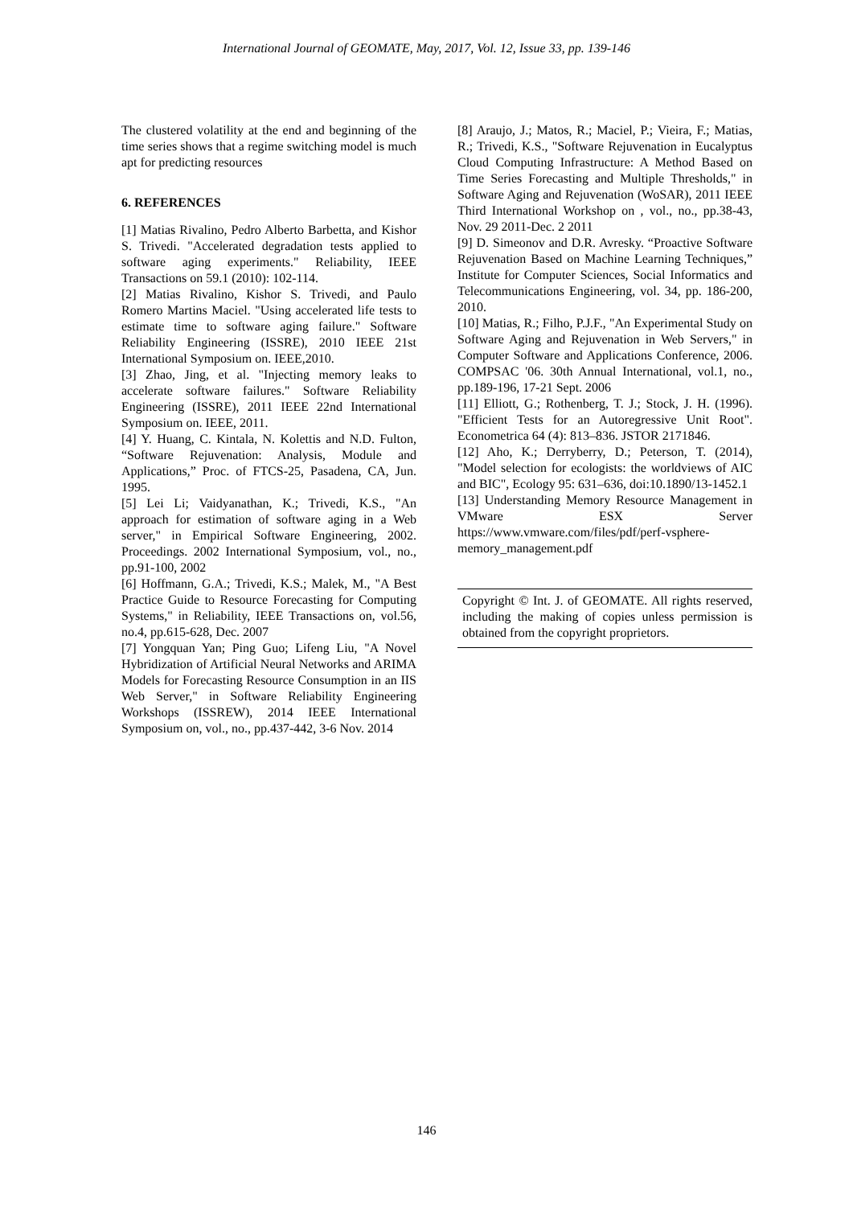International Journal of GEOMATE, May, 2017, Vol. 12, Issue 33, pp. 139-146
The clustered volatility at the end and beginning of the time series shows that a regime switching model is much apt for predicting resources
6. REFERENCES
[1] Matias Rivalino, Pedro Alberto Barbetta, and Kishor S. Trivedi. "Accelerated degradation tests applied to software aging experiments." Reliability, IEEE Transactions on 59.1 (2010): 102-114.
[2] Matias Rivalino, Kishor S. Trivedi, and Paulo Romero Martins Maciel. "Using accelerated life tests to estimate time to software aging failure." Software Reliability Engineering (ISSRE), 2010 IEEE 21st International Symposium on. IEEE,2010.
[3] Zhao, Jing, et al. "Injecting memory leaks to accelerate software failures." Software Reliability Engineering (ISSRE), 2011 IEEE 22nd International Symposium on. IEEE, 2011.
[4] Y. Huang, C. Kintala, N. Kolettis and N.D. Fulton, “Software Rejuvenation: Analysis, Module and Applications,” Proc. of FTCS-25, Pasadena, CA, Jun. 1995.
[5] Lei Li; Vaidyanathan, K.; Trivedi, K.S., "An approach for estimation of software aging in a Web server," in Empirical Software Engineering, 2002. Proceedings. 2002 International Symposium, vol., no., pp.91-100, 2002
[6] Hoffmann, G.A.; Trivedi, K.S.; Malek, M., "A Best Practice Guide to Resource Forecasting for Computing Systems," in Reliability, IEEE Transactions on, vol.56, no.4, pp.615-628, Dec. 2007
[7] Yongquan Yan; Ping Guo; Lifeng Liu, "A Novel Hybridization of Artificial Neural Networks and ARIMA Models for Forecasting Resource Consumption in an IIS Web Server," in Software Reliability Engineering Workshops (ISSREW), 2014 IEEE International Symposium on, vol., no., pp.437-442, 3-6 Nov. 2014
[8] Araujo, J.; Matos, R.; Maciel, P.; Vieira, F.; Matias, R.; Trivedi, K.S., "Software Rejuvenation in Eucalyptus Cloud Computing Infrastructure: A Method Based on Time Series Forecasting and Multiple Thresholds," in Software Aging and Rejuvenation (WoSAR), 2011 IEEE Third International Workshop on , vol., no., pp.38-43, Nov. 29 2011-Dec. 2 2011
[9] D. Simeonov and D.R. Avresky. “Proactive Software Rejuvenation Based on Machine Learning Techniques,” Institute for Computer Sciences, Social Informatics and Telecommunications Engineering, vol. 34, pp. 186-200, 2010.
[10] Matias, R.; Filho, P.J.F., "An Experimental Study on Software Aging and Rejuvenation in Web Servers," in Computer Software and Applications Conference, 2006. COMPSAC '06. 30th Annual International, vol.1, no., pp.189-196, 17-21 Sept. 2006
[11] Elliott, G.; Rothenberg, T. J.; Stock, J. H. (1996). "Efficient Tests for an Autoregressive Unit Root". Econometrica 64 (4): 813–836. JSTOR 2171846.
[12] Aho, K.; Derryberry, D.; Peterson, T. (2014), "Model selection for ecologists: the worldviews of AIC and BIC", Ecology 95: 631–636, doi:10.1890/13-1452.1
[13] Understanding Memory Resource Management in VMware ESX Server https://www.vmware.com/files/pdf/perf-vsphere-memory_management.pdf
Copyright © Int. J. of GEOMATE. All rights reserved, including the making of copies unless permission is obtained from the copyright proprietors.
146